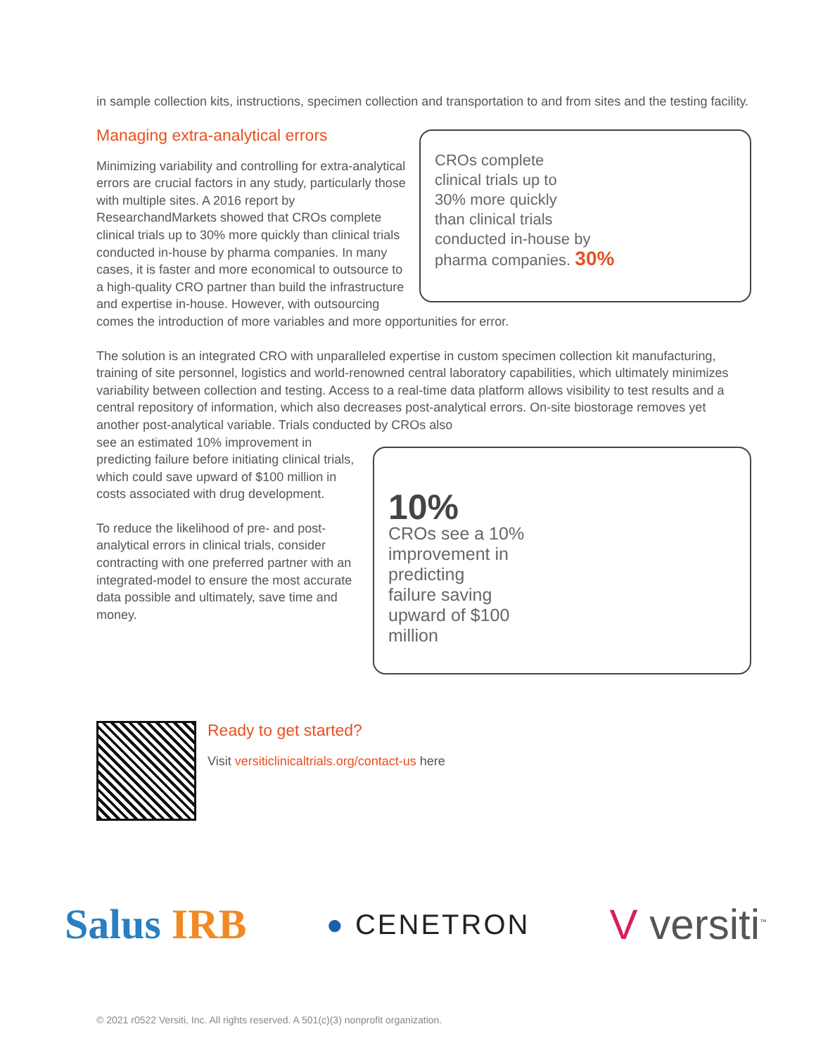in sample collection kits, instructions, specimen collection and transportation to and from sites and the testing facility.
Managing extra-analytical errors
CROs complete
clinical trials up to
30% more quickly
than clinical trials
conducted in-house by
pharma companies. 30%
Minimizing variability and controlling for extra-analytical errors are crucial factors in any study, particularly those with multiple sites. A 2016 report by ResearchandMarkets showed that CROs complete clinical trials up to 30% more quickly than clinical trials conducted in-house by pharma companies. In many cases, it is faster and more economical to outsource to a high-quality CRO partner than build the infrastructure and expertise in-house. However, with outsourcing comes the introduction of more variables and more opportunities for error.
The solution is an integrated CRO with unparalleled expertise in custom specimen collection kit manufacturing, training of site personnel, logistics and world-renowned central laboratory capabilities, which ultimately minimizes variability between collection and testing. Access to a real-time data platform allows visibility to test results and a central repository of information, which also decreases post-analytical errors. On-site biostorage removes yet another post-analytical variable. Trials conducted by CROs also
10%
CROs see a 10%
improvement in
predicting
failure saving
upward of $100
million
see an estimated 10% improvement in predicting failure before initiating clinical trials, which could save upward of $100 million in costs associated with drug development.
To reduce the likelihood of pre- and post-analytical errors in clinical trials, consider contracting with one preferred partner with an integrated-model to ensure the most accurate data possible and ultimately, save time and money.
Ready to get started?
Visit versiticlinicaltrials.org/contact-us here
Salus IRB
● CENETRON
V versiti<sup>™</sup>
© 2021 r0522 Versiti, Inc. All rights reserved. A 501(c)(3) nonprofit organization.